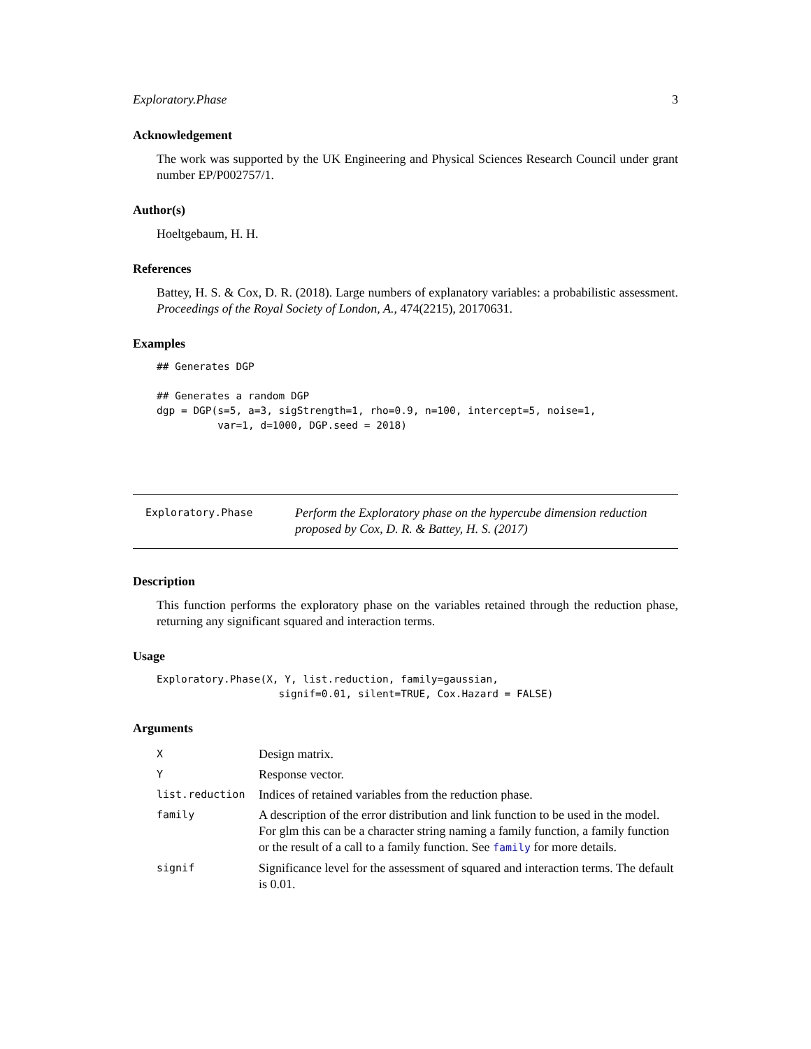Exploratory.Phase 3
Acknowledgement
The work was supported by the UK Engineering and Physical Sciences Research Council under grant number EP/P002757/1.
Author(s)
Hoeltgebaum, H. H.
References
Battey, H. S. & Cox, D. R. (2018). Large numbers of explanatory variables: a probabilistic assessment. Proceedings of the Royal Society of London, A., 474(2215), 20170631.
Examples
## Generates DGP

## Generates a random DGP
dgp = DGP(s=5, a=3, sigStrength=1, rho=0.9, n=100, intercept=5, noise=1,
          var=1, d=1000, DGP.seed = 2018)
Exploratory.Phase
Perform the Exploratory phase on the hypercube dimension reduction proposed by Cox, D. R. & Battey, H. S. (2017)
Description
This function performs the exploratory phase on the variables retained through the reduction phase, returning any significant squared and interaction terms.
Usage
Exploratory.Phase(X, Y, list.reduction, family=gaussian,
                    signif=0.01, silent=TRUE, Cox.Hazard = FALSE)
Arguments
| X | Design matrix. |
| Y | Response vector. |
| list.reduction | Indices of retained variables from the reduction phase. |
| family | A description of the error distribution and link function to be used in the model. For glm this can be a character string naming a family function, a family function or the result of a call to a family function. See family for more details. |
| signif | Significance level for the assessment of squared and interaction terms. The default is 0.01. |